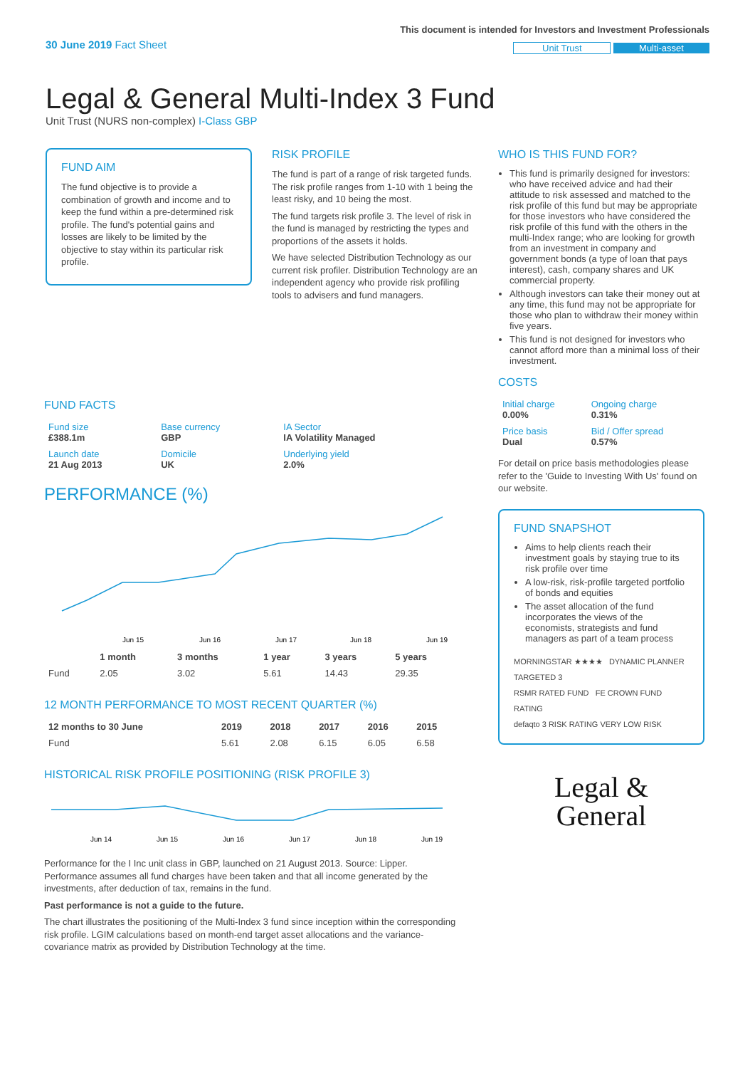30 June 2019 Fact Sheet
This document is intended for Investors and Investment Professionals
Unit Trust Multi-asset
Legal & General Multi-Index 3 Fund
Unit Trust (NURS non-complex) I-Class GBP
FUND AIM
The fund objective is to provide a combination of growth and income and to keep the fund within a pre-determined risk profile. The fund's potential gains and losses are likely to be limited by the objective to stay within its particular risk profile.
RISK PROFILE
The fund is part of a range of risk targeted funds. The risk profile ranges from 1-10 with 1 being the least risky, and 10 being the most.
The fund targets risk profile 3. The level of risk in the fund is managed by restricting the types and proportions of the assets it holds.
We have selected Distribution Technology as our current risk profiler. Distribution Technology are an independent agency who provide risk profiling tools to advisers and fund managers.
WHO IS THIS FUND FOR?
This fund is primarily designed for investors: who have received advice and had their attitude to risk assessed and matched to the risk profile of this fund but may be appropriate for those investors who have considered the risk profile of this fund with the others in the multi-Index range; who are looking for growth from an investment in company and government bonds (a type of loan that pays interest), cash, company shares and UK commercial property.
Although investors can take their money out at any time, this fund may not be appropriate for those who plan to withdraw their money within five years.
This fund is not designed for investors who cannot afford more than a minimal loss of their investment.
COSTS
| Initial charge 0.00% | Ongoing charge 0.31% |
| Price basis Dual | Bid / Offer spread 0.57% |
For detail on price basis methodologies please refer to the 'Guide to Investing With Us' found on our website.
FUND SNAPSHOT
Aims to help clients reach their investment goals by staying true to its risk profile over time
A low-risk, risk-profile targeted portfolio of bonds and equities
The asset allocation of the fund incorporates the views of the economists, strategists and fund managers as part of a team process
MORNINGSTAR ★★★★ DYNAMIC PLANNER TARGETED 3
RSMR RATED FUND FE CROWN FUND RATING
defaqto 3 RISK RATING VERY LOW RISK
Legal &
General
FUND FACTS
| Fund size £388.1m | Base currency GBP | IA Sector IA Volatility Managed |
| Launch date 21 Aug 2013 | Domicile UK | Underlying yield 2.0% |
PERFORMANCE (%)
Jun 15
Jun 16
Jun 17
Jun 18
Jun 19
| | 1 month | 3 months | 1 year | 3 years | 5 years |
| --- | --- | --- | --- | --- | --- |
| Fund | 2.05 | 3.02 | 5.61 | 14.43 | 29.35 |
12 MONTH PERFORMANCE TO MOST RECENT QUARTER (%)
| 12 months to 30 June | 2019 | 2018 | 2017 | 2016 | 2015 |
| --- | --- | --- | --- | --- | --- |
| Fund | 5.61 | 2.08 | 6.15 | 6.05 | 6.58 |
HISTORICAL RISK PROFILE POSITIONING (RISK PROFILE 3)
Jun 14
Jun 15
Jun 16
Jun 17
Jun 18
Jun 19
Performance for the I Inc unit class in GBP, launched on 21 August 2013. Source: Lipper. Performance assumes all fund charges have been taken and that all income generated by the investments, after deduction of tax, remains in the fund.
Past performance is not a guide to the future.
The chart illustrates the positioning of the Multi-Index 3 fund since inception within the corresponding risk profile. LGIM calculations based on month-end target asset allocations and the variance-covariance matrix as provided by Distribution Technology at the time.